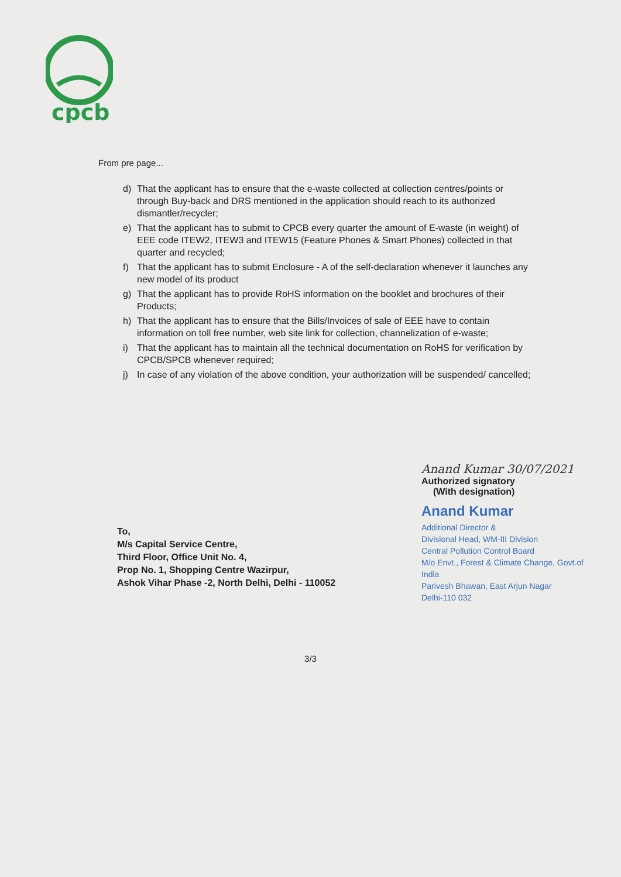cpcb
From pre page...
d) That the applicant has to ensure that the e-waste collected at collection centres/points or through Buy-back and DRS mentioned in the application should reach to its authorized dismantler/recycler;
e) That the applicant has to submit to CPCB every quarter the amount of E-waste (in weight) of EEE code ITEW2, ITEW3 and ITEW15 (Feature Phones & Smart Phones) collected in that quarter and recycled;
f) That the applicant has to submit Enclosure - A of the self-declaration whenever it launches any new model of its product
g) That the applicant has to provide RoHS information on the booklet and brochures of their Products;
h) That the applicant has to ensure that the Bills/Invoices of sale of EEE have to contain information on toll free number, web site link for collection, channelization of e-waste;
i) That the applicant has to maintain all the technical documentation on RoHS for verification by CPCB/SPCB whenever required;
j) In case of any violation of the above condition, your authorization will be suspended/ cancelled;
Anand Kumar 30/07/2021
Authorized signatory
(With designation)
Anand Kumar
Additional Director &
Divisional Head, WM-III Division
Central Pollution Control Board
M/o Envt., Forest & Climate Change, Govt.of India
Parivesh Bhawan, East Arjun Nagar
Delhi-110 032
To,
M/s Capital Service Centre,
Third Floor, Office Unit No. 4,
Prop No. 1, Shopping Centre Wazirpur,
Ashok Vihar Phase -2, North Delhi, Delhi - 110052
3/3